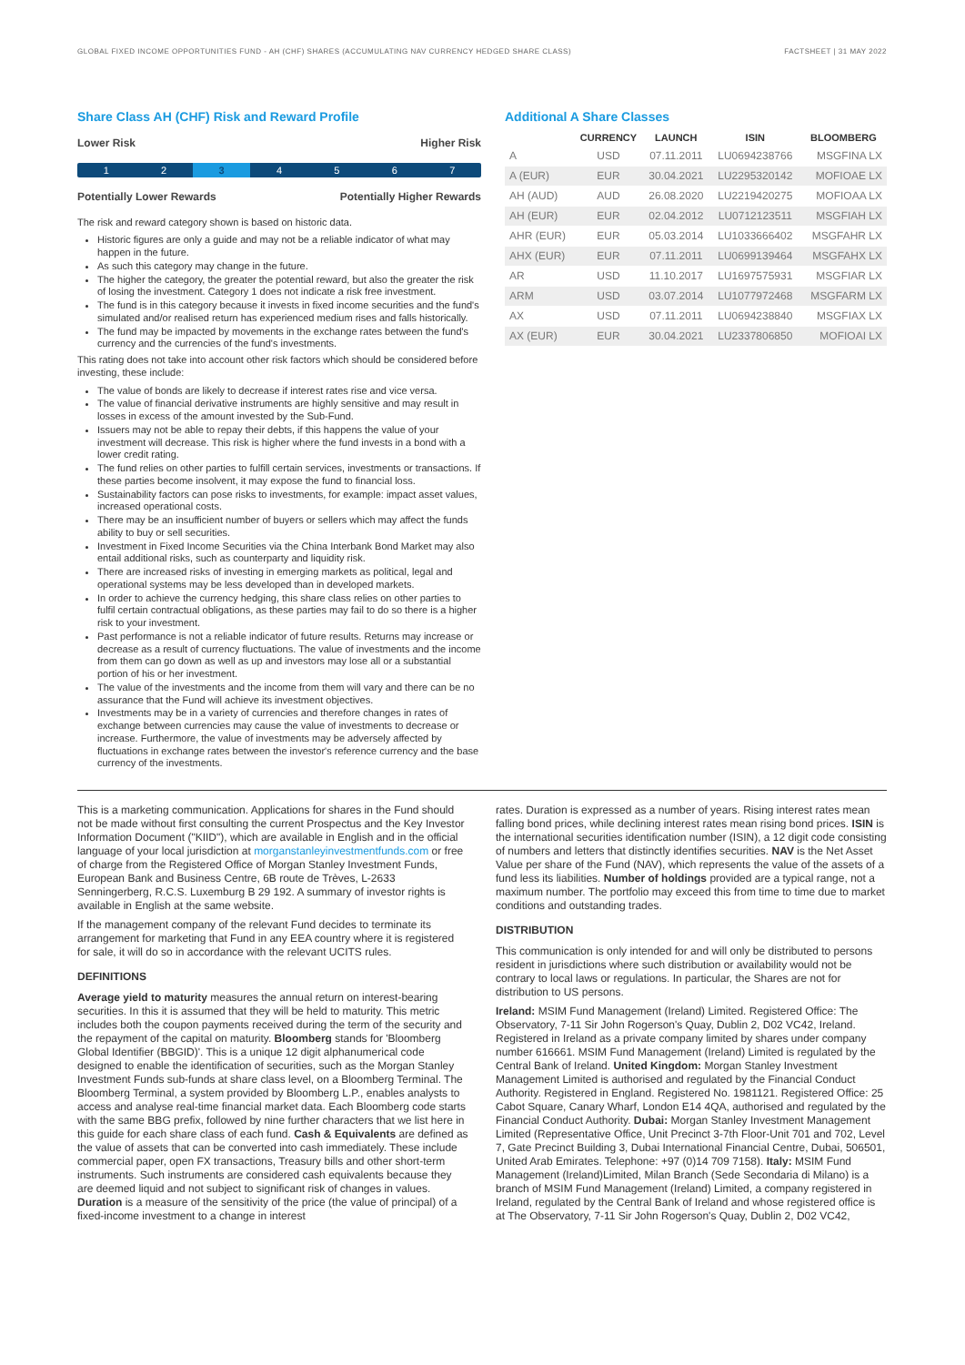GLOBAL FIXED INCOME OPPORTUNITIES FUND - AH (CHF) SHARES (ACCUMULATING NAV CURRENCY HEDGED SHARE CLASS) FACTSHEET | 31 MAY 2022
Share Class AH (CHF) Risk and Reward Profile
Lower Risk Higher Risk
1 2 3 4567
Potentially Lower Rewards Potentially Higher Rewards
The risk and reward category shown is based on historic data.
Historic figures are only a guide and may not be a reliable indicator of what may happen in the future.
As such this category may change in the future.
The higher the category, the greater the potential reward, but also the greater the risk of losing the investment. Category 1 does not indicate a risk free investment.
The fund is in this category because it invests in fixed income securities and the fund's simulated and/or realised return has experienced medium rises and falls historically.
The fund may be impacted by movements in the exchange rates between the fund's currency and the currencies of the fund's investments.
This rating does not take into account other risk factors which should be considered before investing, these include:
The value of bonds are likely to decrease if interest rates rise and vice versa.
The value of financial derivative instruments are highly sensitive and may result in losses in excess of the amount invested by the Sub-Fund.
Issuers may not be able to repay their debts, if this happens the value of your investment will decrease. This risk is higher where the fund invests in a bond with a lower credit rating.
The fund relies on other parties to fulfill certain services, investments or transactions. If these parties become insolvent, it may expose the fund to financial loss.
Sustainability factors can pose risks to investments, for example: impact asset values, increased operational costs.
There may be an insufficient number of buyers or sellers which may affect the funds ability to buy or sell securities.
Investment in Fixed Income Securities via the China Interbank Bond Market may also entail additional risks, such as counterparty and liquidity risk.
There are increased risks of investing in emerging markets as political, legal and operational systems may be less developed than in developed markets.
In order to achieve the currency hedging, this share class relies on other parties to fulfil certain contractual obligations, as these parties may fail to do so there is a higher risk to your investment.
Past performance is not a reliable indicator of future results. Returns may increase or decrease as a result of currency fluctuations. The value of investments and the income from them can go down as well as up and investors may lose all or a substantial portion of his or her investment.
The value of the investments and the income from them will vary and there can be no assurance that the Fund will achieve its investment objectives.
Investments may be in a variety of currencies and therefore changes in rates of exchange between currencies may cause the value of investments to decrease or increase. Furthermore, the value of investments may be adversely affected by fluctuations in exchange rates between the investor's reference currency and the base currency of the investments.
Additional A Share Classes
| | CURRENCY | LAUNCH | ISIN | BLOOMBERG |
| --- | --- | --- | --- | --- |
| A | USD | 07.11.2011 | LU0694238766 | MSGFINA LX |
| A (EUR) | EUR | 30.04.2021 | LU2295320142 | MOFIOAE LX |
| AH (AUD) | AUD | 26.08.2020 | LU2219420275 | MOFIOAA LX |
| AH (EUR) | EUR | 02.04.2012 | LU0712123511 | MSGFIAH LX |
| AHR (EUR) | EUR | 05.03.2014 | LU1033666402 | MSGFAHR LX |
| AHX (EUR) | EUR | 07.11.2011 | LU0699139464 | MSGFAHX LX |
| AR | USD | 11.10.2017 | LU1697575931 | MSGFIAR LX |
| ARM | USD | 03.07.2014 | LU1077972468 | MSGFARM LX |
| AX | USD | 07.11.2011 | LU0694238840 | MSGFIAX LX |
| AX (EUR) | EUR | 30.04.2021 | LU2337806850 | MOFIOAI LX |
This is a marketing communication. Applications for shares in the Fund should not be made without first consulting the current Prospectus and the Key Investor Information Document ("KIID"), which are available in English and in the official language of your local jurisdiction at morganstanleyinvestmentfunds.com or free of charge from the Registered Office of Morgan Stanley Investment Funds, European Bank and Business Centre, 6B route de Trèves, L-2633 Senningerberg, R.C.S. Luxemburg B 29 192. A summary of investor rights is available in English at the same website.
If the management company of the relevant Fund decides to terminate its arrangement for marketing that Fund in any EEA country where it is registered for sale, it will do so in accordance with the relevant UCITS rules.
DEFINITIONS
Average yield to maturity measures the annual return on interest-bearing securities. In this it is assumed that they will be held to maturity. This metric includes both the coupon payments received during the term of the security and the repayment of the capital on maturity. Bloomberg stands for 'Bloomberg Global Identifier (BBGID)'. This is a unique 12 digit alphanumerical code designed to enable the identification of securities, such as the Morgan Stanley Investment Funds sub-funds at share class level, on a Bloomberg Terminal. The Bloomberg Terminal, a system provided by Bloomberg L.P., enables analysts to access and analyse real-time financial market data. Each Bloomberg code starts with the same BBG prefix, followed by nine further characters that we list here in this guide for each share class of each fund. Cash & Equivalents are defined as the value of assets that can be converted into cash immediately. These include commercial paper, open FX transactions, Treasury bills and other short-term instruments. Such instruments are considered cash equivalents because they are deemed liquid and not subject to significant risk of changes in values. Duration is a measure of the sensitivity of the price (the value of principal) of a fixed-income investment to a change in interest
rates. Duration is expressed as a number of years. Rising interest rates mean falling bond prices, while declining interest rates mean rising bond prices. ISIN is the international securities identification number (ISIN), a 12 digit code consisting of numbers and letters that distinctly identifies securities. NAV is the Net Asset Value per share of the Fund (NAV), which represents the value of the assets of a fund less its liabilities. Number of holdings provided are a typical range, not a maximum number. The portfolio may exceed this from time to time due to market conditions and outstanding trades.
DISTRIBUTION
This communication is only intended for and will only be distributed to persons resident in jurisdictions where such distribution or availability would not be contrary to local laws or regulations. In particular, the Shares are not for distribution to US persons.
Ireland: MSIM Fund Management (Ireland) Limited. Registered Office: The Observatory, 7-11 Sir John Rogerson's Quay, Dublin 2, D02 VC42, Ireland. Registered in Ireland as a private company limited by shares under company number 616661. MSIM Fund Management (Ireland) Limited is regulated by the Central Bank of Ireland. United Kingdom: Morgan Stanley Investment Management Limited is authorised and regulated by the Financial Conduct Authority. Registered in England. Registered No. 1981121. Registered Office: 25 Cabot Square, Canary Wharf, London E14 4QA, authorised and regulated by the Financial Conduct Authority. Dubai: Morgan Stanley Investment Management Limited (Representative Office, Unit Precinct 3-7th Floor-Unit 701 and 702, Level 7, Gate Precinct Building 3, Dubai International Financial Centre, Dubai, 506501, United Arab Emirates. Telephone: +97 (0)14 709 7158). Italy: MSIM Fund Management (Ireland)Limited, Milan Branch (Sede Secondaria di Milano) is a branch of MSIM Fund Management (Ireland) Limited, a company registered in Ireland, regulated by the Central Bank of Ireland and whose registered office is at The Observatory, 7-11 Sir John Rogerson's Quay, Dublin 2, D02 VC42,